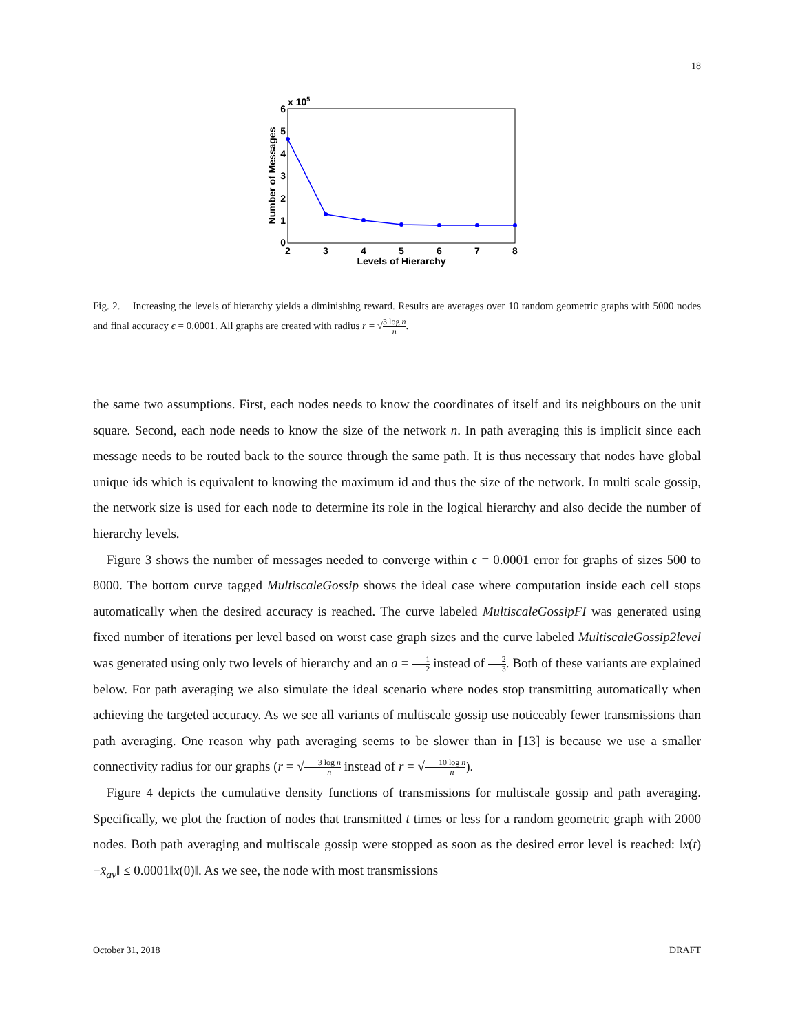18
x 105
6
5
4
3
2
1
0
2
3
4
5
6
7
8
Levels of Hierarchy
Number of Messages
Fig. 2. Increasing the levels of hierarchy yields a diminishing reward. Results are averages over 10 random geometric graphs with 5000 nodes and final accuracy ϵ = 0.0001. All graphs are created with radius r = √3 log n n.
the same two assumptions. First, each nodes needs to know the coordinates of itself and its neighbours on the unit square. Second, each node needs to know the size of the network n. In path averaging this is implicit since each message needs to be routed back to the source through the same path. It is thus necessary that nodes have global unique ids which is equivalent to knowing the maximum id and thus the size of the network. In multi scale gossip, the network size is used for each node to determine its role in the logical hierarchy and also decide the number of hierarchy levels.
Figure 3 shows the number of messages needed to converge within ϵ = 0.0001 error for graphs of sizes 500 to 8000. The bottom curve tagged MultiscaleGossip shows the ideal case where computation inside each cell stops automatically when the desired accuracy is reached. The curve labeled MultiscaleGossipFI was generated using fixed number of iterations per level based on worst case graph sizes and the curve labeled MultiscaleGossip2level was generated using only two levels of hierarchy and an a = 1 2 instead of 2 3. Both of these variants are explained below. For path averaging we also simulate the ideal scenario where nodes stop transmitting automatically when achieving the targeted accuracy. As we see all variants of multiscale gossip use noticeably fewer transmissions than path averaging. One reason why path averaging seems to be slower than in [13] is because we use a smaller connectivity radius for our graphs (r = √3 log n n instead of r = √10 log n n).
Figure 4 depicts the cumulative density functions of transmissions for multiscale gossip and path averaging. Specifically, we plot the fraction of nodes that transmitted t times or less for a random geometric graph with 2000 nodes. Both path averaging and multiscale gossip were stopped as soon as the desired error level is reached: ‖x(t)−x̄<sub>av</sub>‖ ≤ 0.0001‖x(0)‖. As we see, the node with most transmissions
October 31, 2018 DRAFT